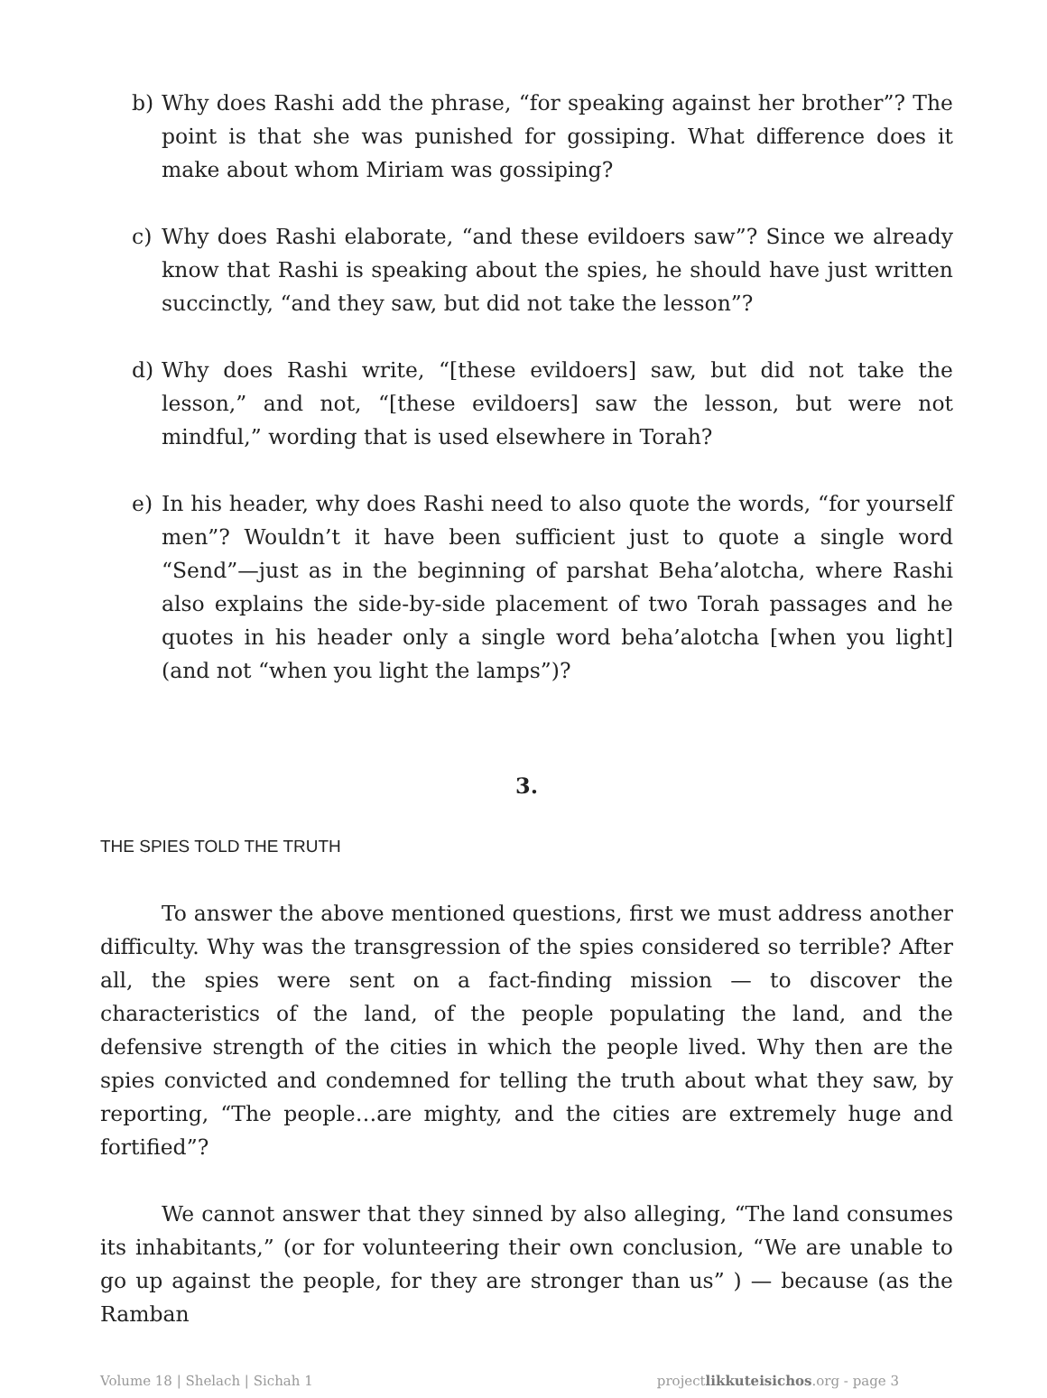b) Why does Rashi add the phrase, “for speaking against her brother”? The point is that she was punished for gossiping. What difference does it make about whom Miriam was gossiping?
c) Why does Rashi elaborate, “and these evildoers saw”? Since we already know that Rashi is speaking about the spies, he should have just written succinctly, “and they saw, but did not take the lesson”?
d) Why does Rashi write, “[these evildoers] saw, but did not take the lesson,” and not, “[these evildoers] saw the lesson, but were not mindful,” wording that is used elsewhere in Torah?
e) In his header, why does Rashi need to also quote the words, “for yourself men”? Wouldn’t it have been sufficient just to quote a single word “Send”—just as in the beginning of parshat Beha’alotcha, where Rashi also explains the side-by-side placement of two Torah passages and he quotes in his header only a single word beha’alotcha [when you light] (and not “when you light the lamps”)?
3.
THE SPIES TOLD THE TRUTH
To answer the above mentioned questions, first we must address another difficulty. Why was the transgression of the spies considered so terrible? After all, the spies were sent on a fact-finding mission — to discover the characteristics of the land, of the people populating the land, and the defensive strength of the cities in which the people lived. Why then are the spies convicted and condemned for telling the truth about what they saw, by reporting, “The people…are mighty, and the cities are extremely huge and fortified”?
We cannot answer that they sinned by also alleging, “The land consumes its inhabitants,” (or for volunteering their own conclusion, “We are unable to go up against the people, for they are stronger than us” ) — because (as the Ramban
Volume 18 | Shelach | Sichah 1 projectlikkuteisichos.org - page 3